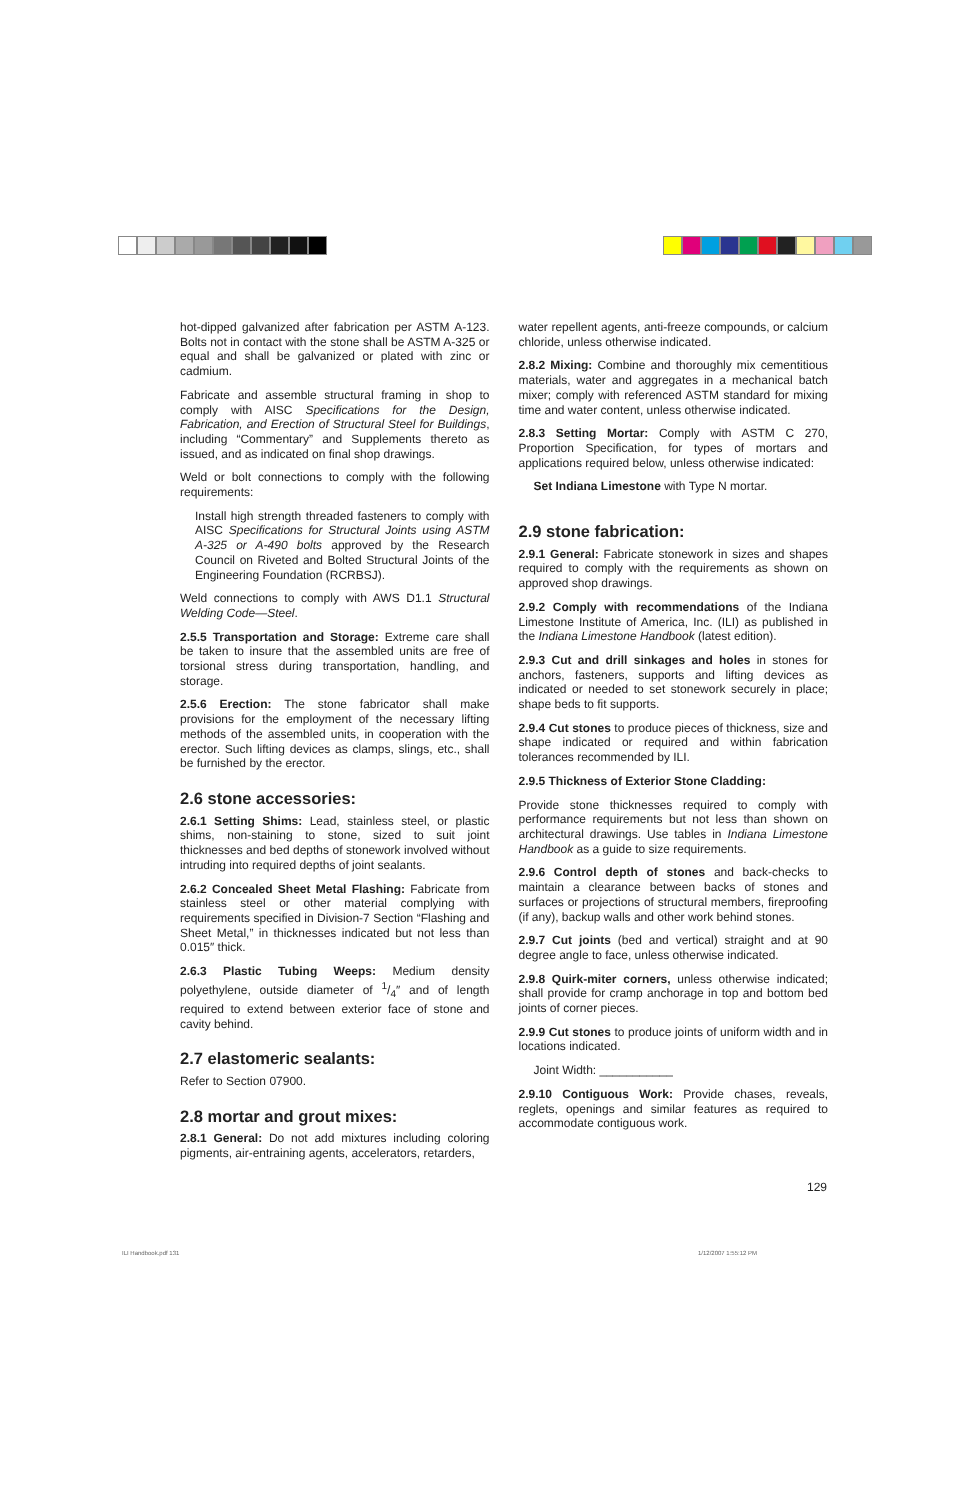hot-dipped galvanized after fabrication per ASTM A-123. Bolts not in contact with the stone shall be ASTM A-325 or equal and shall be galvanized or plated with zinc or cadmium.
Fabricate and assemble structural framing in shop to comply with AISC Specifications for the Design, Fabrication, and Erection of Structural Steel for Buildings, including “Commentary” and Supplements thereto as issued, and as indicated on final shop drawings.
Weld or bolt connections to comply with the following requirements:
Install high strength threaded fasteners to comply with AISC Specifications for Structural Joints using ASTM A-325 or A-490 bolts approved by the Research Council on Riveted and Bolted Structural Joints of the Engineering Foundation (RCRBSJ).
Weld connections to comply with AWS D1.1 Structural Welding Code—Steel.
2.5.5 Transportation and Storage: Extreme care shall be taken to insure that the assembled units are free of torsional stress during transportation, handling, and storage.
2.5.6 Erection: The stone fabricator shall make provisions for the employment of the necessary lifting methods of the assembled units, in cooperation with the erector. Such lifting devices as clamps, slings, etc., shall be furnished by the erector.
2.6 stone accessories:
2.6.1 Setting Shims: Lead, stainless steel, or plastic shims, non-staining to stone, sized to suit joint thicknesses and bed depths of stonework involved without intruding into required depths of joint sealants.
2.6.2 Concealed Sheet Metal Flashing: Fabricate from stainless steel or other material complying with requirements specified in Division-7 Section “Flashing and Sheet Metal,” in thicknesses indicated but not less than 0.015″ thick.
2.6.3 Plastic Tubing Weeps: Medium density polyethylene, outside diameter of 1/4″ and of length required to extend between exterior face of stone and cavity behind.
2.7 elastomeric sealants:
Refer to Section 07900.
2.8 mortar and grout mixes:
2.8.1 General: Do not add mixtures including coloring pigments, air-entraining agents, accelerators, retarders,
water repellent agents, anti-freeze compounds, or calcium chloride, unless otherwise indicated.
2.8.2 Mixing: Combine and thoroughly mix cementitious materials, water and aggregates in a mechanical batch mixer; comply with referenced ASTM standard for mixing time and water content, unless otherwise indicated.
2.8.3 Setting Mortar: Comply with ASTM C 270, Proportion Specification, for types of mortars and applications required below, unless otherwise indicated:
Set Indiana Limestone with Type N mortar.
2.9 stone fabrication:
2.9.1 General: Fabricate stonework in sizes and shapes required to comply with the requirements as shown on approved shop drawings.
2.9.2 Comply with recommendations of the Indiana Limestone Institute of America, Inc. (ILI) as published in the Indiana Limestone Handbook (latest edition).
2.9.3 Cut and drill sinkages and holes in stones for anchors, fasteners, supports and lifting devices as indicated or needed to set stonework securely in place; shape beds to fit supports.
2.9.4 Cut stones to produce pieces of thickness, size and shape indicated or required and within fabrication tolerances recommended by ILI.
2.9.5 Thickness of Exterior Stone Cladding:
Provide stone thicknesses required to comply with performance requirements but not less than shown on architectural drawings. Use tables in Indiana Limestone Handbook as a guide to size requirements.
2.9.6 Control depth of stones and back-checks to maintain a clearance between backs of stones and surfaces or projections of structural members, fireproofing (if any), backup walls and other work behind stones.
2.9.7 Cut joints (bed and vertical) straight and at 90 degree angle to face, unless otherwise indicated.
2.9.8 Quirk-miter corners, unless otherwise indicated; shall provide for cramp anchorage in top and bottom bed joints of corner pieces.
2.9.9 Cut stones to produce joints of uniform width and in locations indicated.
Joint Width: ___________
2.9.10 Contiguous Work: Provide chases, reveals, reglets, openings and similar features as required to accommodate contiguous work.
129
ILI Handbook.pdf 131 1/12/2007 1:55:12 PM